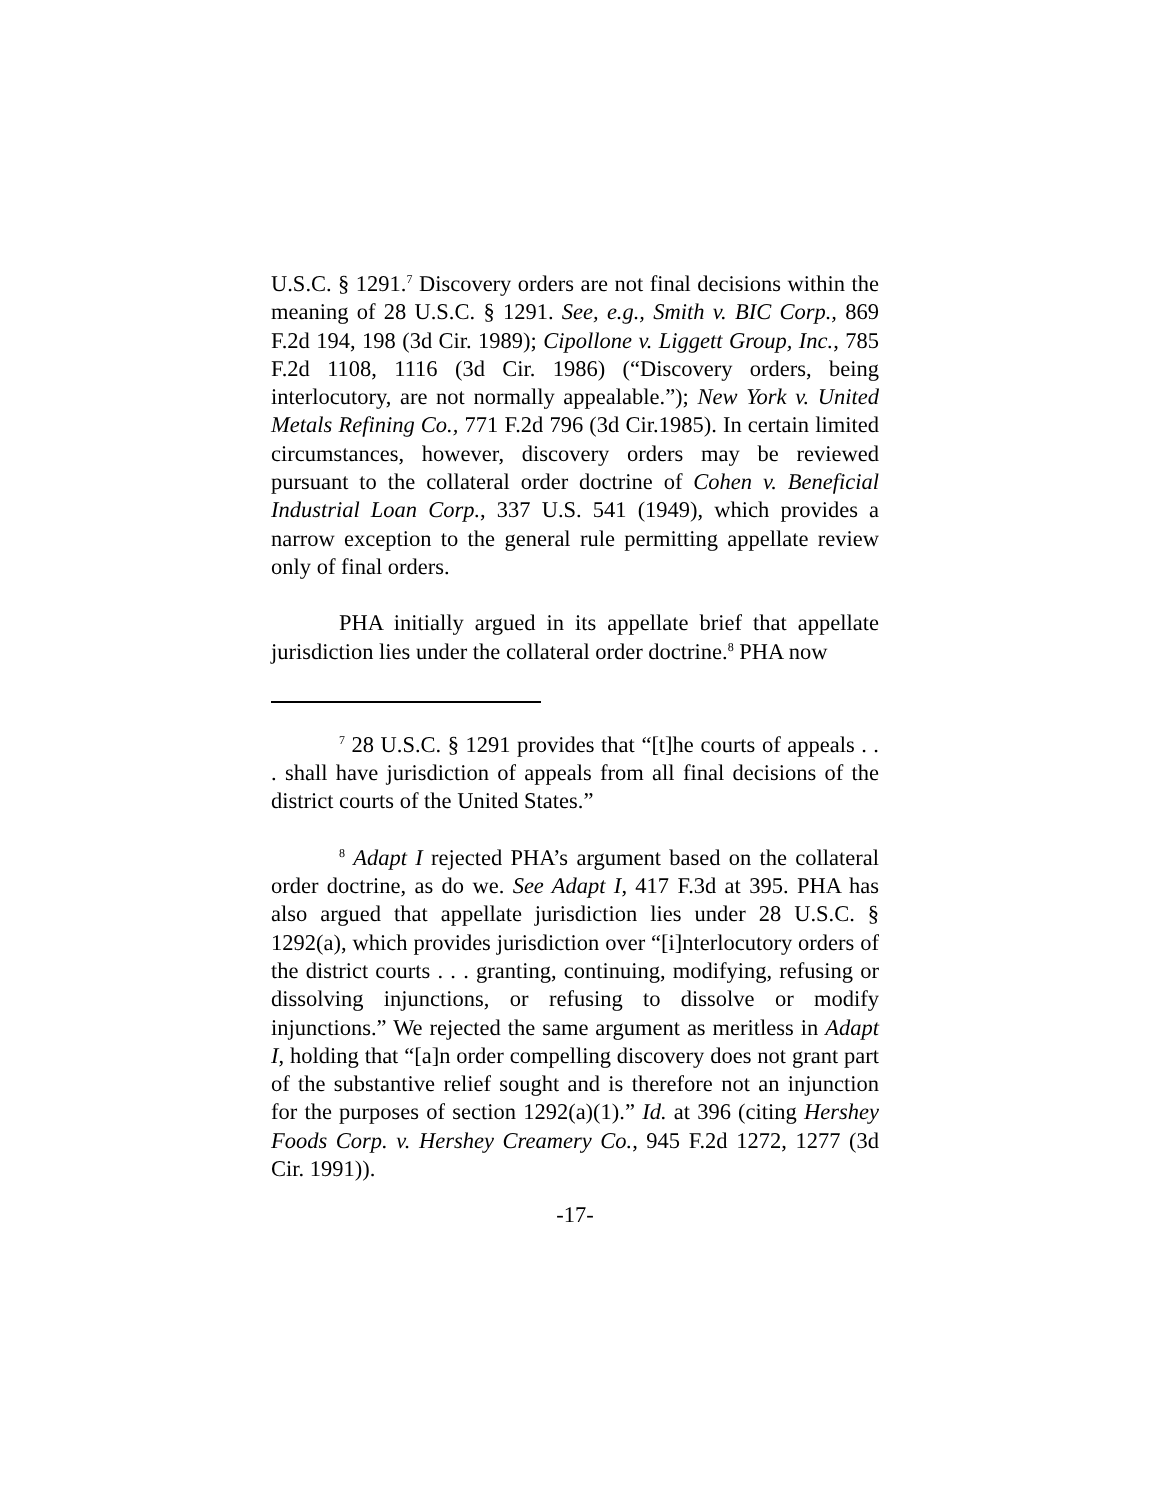U.S.C. § 1291.<sup>7</sup> Discovery orders are not final decisions within the meaning of 28 U.S.C. § 1291. See, e.g., Smith v. BIC Corp., 869 F.2d 194, 198 (3d Cir. 1989); Cipollone v. Liggett Group, Inc., 785 F.2d 1108, 1116 (3d Cir. 1986) (“Discovery orders, being interlocutory, are not normally appealable.”); New York v. United Metals Refining Co., 771 F.2d 796 (3d Cir.1985). In certain limited circumstances, however, discovery orders may be reviewed pursuant to the collateral order doctrine of Cohen v. Beneficial Industrial Loan Corp., 337 U.S. 541 (1949), which provides a narrow exception to the general rule permitting appellate review only of final orders.
PHA initially argued in its appellate brief that appellate jurisdiction lies under the collateral order doctrine.<sup>8</sup> PHA now
<sup>7</sup> 28 U.S.C. § 1291 provides that “[t]he courts of appeals . . . shall have jurisdiction of appeals from all final decisions of the district courts of the United States.”
<sup>8</sup> Adapt I rejected PHA’s argument based on the collateral order doctrine, as do we. See Adapt I, 417 F.3d at 395. PHA has also argued that appellate jurisdiction lies under 28 U.S.C. § 1292(a), which provides jurisdiction over “[i]nterlocutory orders of the district courts . . . granting, continuing, modifying, refusing or dissolving injunctions, or refusing to dissolve or modify injunctions.” We rejected the same argument as meritless in Adapt I, holding that “[a]n order compelling discovery does not grant part of the substantive relief sought and is therefore not an injunction for the purposes of section 1292(a)(1).” Id. at 396 (citing Hershey Foods Corp. v. Hershey Creamery Co., 945 F.2d 1272, 1277 (3d Cir. 1991)).
-17-